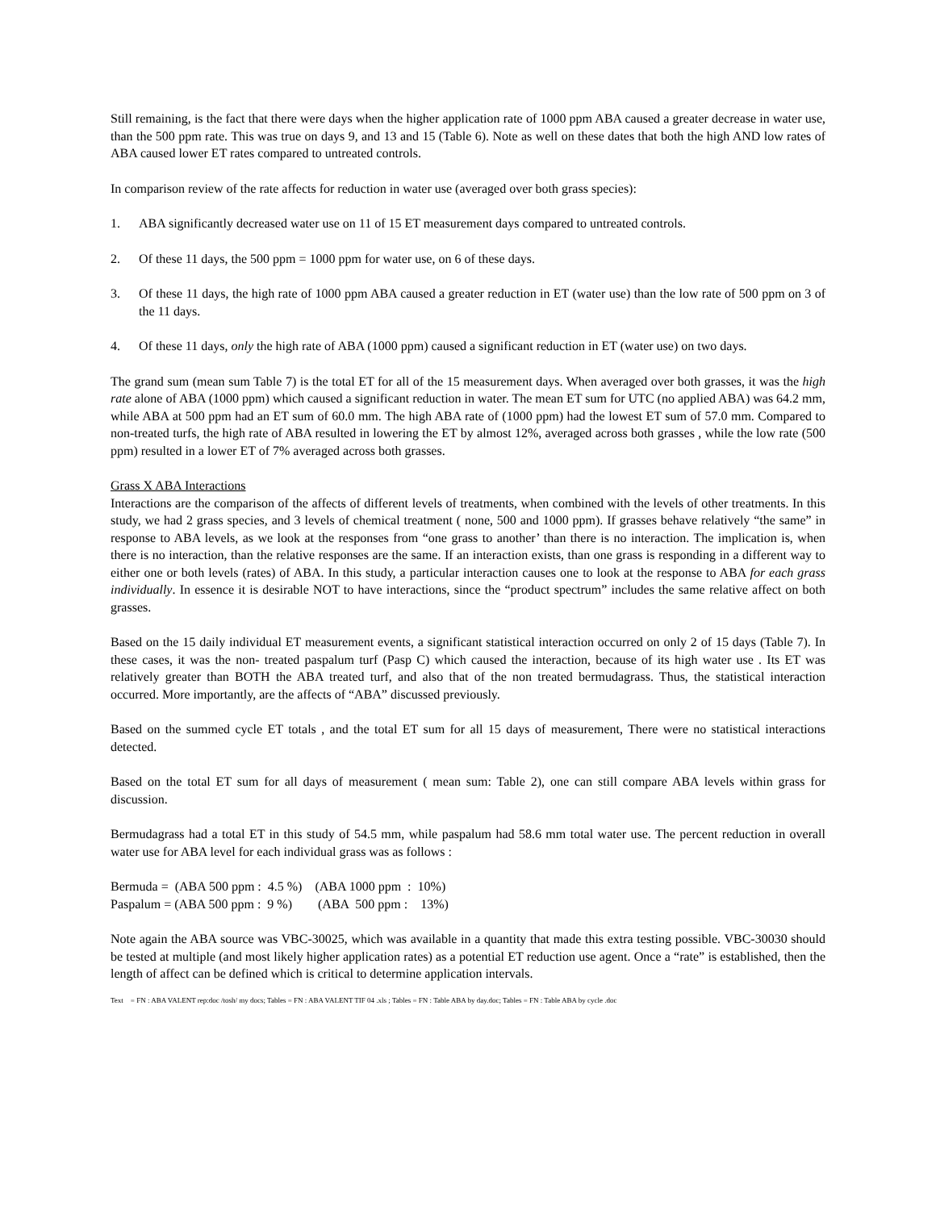Still remaining, is the fact that there were days when the higher application rate of 1000 ppm ABA caused a greater decrease in water use, than the 500 ppm rate. This was true on days 9, and 13 and 15 (Table 6). Note as well on these dates that both the high AND low rates of ABA caused lower ET rates compared to untreated controls.
In comparison review of the rate affects for reduction in water use (averaged over both grass species):
1. ABA significantly decreased water use on 11 of 15 ET measurement days compared to untreated controls.
2. Of these 11 days, the 500 ppm = 1000 ppm for water use, on 6 of these days.
3. Of these 11 days, the high rate of 1000 ppm ABA caused a greater reduction in ET (water use) than the low rate of 500 ppm on 3 of the 11 days.
4. Of these 11 days, only the high rate of ABA (1000 ppm) caused a significant reduction in ET (water use) on two days.
The grand sum (mean sum Table 7) is the total ET for all of the 15 measurement days. When averaged over both grasses, it was the high rate alone of ABA (1000 ppm) which caused a significant reduction in water. The mean ET sum for UTC (no applied ABA) was 64.2 mm, while ABA at 500 ppm had an ET sum of 60.0 mm. The high ABA rate of (1000 ppm) had the lowest ET sum of 57.0 mm. Compared to non-treated turfs, the high rate of ABA resulted in lowering the ET by almost 12%, averaged across both grasses , while the low rate (500 ppm) resulted in a lower ET of 7% averaged across both grasses.
Grass X ABA Interactions
Interactions are the comparison of the affects of different levels of treatments, when combined with the levels of other treatments. In this study, we had 2 grass species, and 3 levels of chemical treatment ( none, 500 and 1000 ppm). If grasses behave relatively “the same” in response to ABA levels, as we look at the responses from “one grass to another’ than there is no interaction. The implication is, when there is no interaction, than the relative responses are the same. If an interaction exists, than one grass is responding in a different way to either one or both levels (rates) of ABA. In this study, a particular interaction causes one to look at the response to ABA for each grass individually. In essence it is desirable NOT to have interactions, since the “product spectrum” includes the same relative affect on both grasses.
Based on the 15 daily individual ET measurement events, a significant statistical interaction occurred on only 2 of 15 days (Table 7). In these cases, it was the non- treated paspalum turf (Pasp C) which caused the interaction, because of its high water use . Its ET was relatively greater than BOTH the ABA treated turf, and also that of the non treated bermudagrass. Thus, the statistical interaction occurred. More importantly, are the affects of “ABA” discussed previously.
Based on the summed cycle ET totals , and the total ET sum for all 15 days of measurement, There were no statistical interactions detected.
Based on the total ET sum for all days of measurement ( mean sum: Table 2), one can still compare ABA levels within grass for discussion.
Bermudagrass had a total ET in this study of 54.5 mm, while paspalum had 58.6 mm total water use. The percent reduction in overall water use for ABA level for each individual grass was as follows :
Bermuda = (ABA 500 ppm : 4.5 %) (ABA 1000 ppm : 10%) Paspalum = (ABA 500 ppm : 9 %) (ABA 500 ppm : 13%)
Note again the ABA source was VBC-30025, which was available in a quantity that made this extra testing possible. VBC-30030 should be tested at multiple (and most likely higher application rates) as a potential ET reduction use agent. Once a “rate” is established, then the length of affect can be defined which is critical to determine application intervals.
Text = FN : ABA VALENT rep:doc /tosh/ my docs; Tables = FN : ABA VALENT TIF 04 .xls ; Tables = FN : Table ABA by day.doc; Tables = FN : Table ABA by cycle .doc